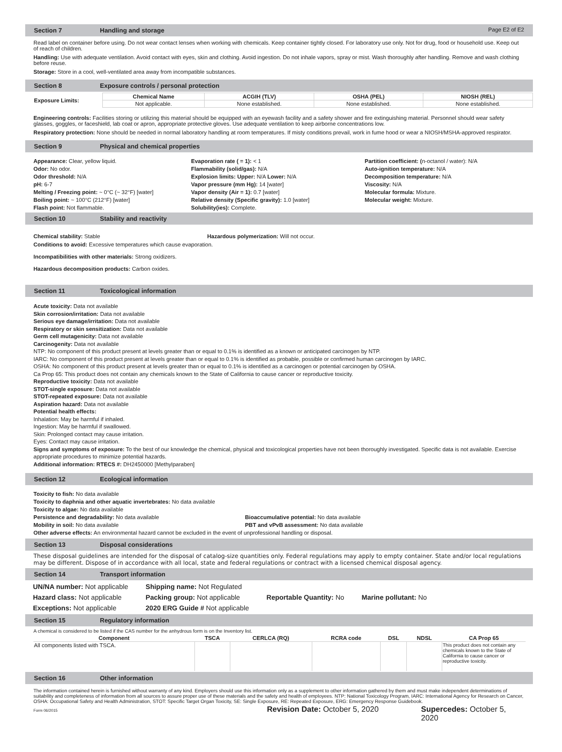Section 7 Handling and storage Page E2 of E2
Read label on container before using. Do not wear contact lenses when working with chemicals. Keep container tightly closed. For laboratory use only. Not for drug, food or household use. Keep out of reach of children.
Handling: Use with adequate ventilation. Avoid contact with eyes, skin and clothing. Avoid ingestion. Do not inhale vapors, spray or mist. Wash thoroughly after handling. Remove and wash clothing before reuse.
Storage: Store in a cool, well-ventilated area away from incompatible substances.
Section 8 Exposure controls / personal protection
| Exposure Limits: | Chemical Name | ACGIH (TLV) | OSHA (PEL) | NIOSH (REL) |
| --- | --- | --- | --- | --- |
| | Not applicable. | None established. | None established. | None established. |
Engineering controls: Facilities storing or utilizing this material should be equipped with an eyewash facility and a safety shower and fire extinguishing material. Personnel should wear safety glasses, goggles, or faceshield, lab coat or apron, appropriate protective gloves. Use adequate ventilation to keep airborne concentrations low.
Respiratory protection: None should be needed in normal laboratory handling at room temperatures. If misty conditions prevail, work in fume hood or wear a NIOSH/MSHA-approved respirator.
Section 9 Physical and chemical properties
Appearance: Clear, yellow liquid.
Odor: No odor.
Odor threshold: N/A
pH: 6-7
Melting / Freezing point: ~ 0°C (~ 32°F) [water]
Boiling point: ~ 100°C (212°F) [water]
Flash point: Not flammable.
Evaporation rate ( = 1): < 1
Flammability (solid/gas): N/A
Explosion limits: Upper: N/A Lower: N/A
Vapor pressure (mm Hg): 14 [water]
Vapor density (Air = 1): 0.7 [water]
Relative density (Specific gravity): 1.0 [water]
Solubility(ies): Complete.
Partition coefficient: (n-octanol / water): N/A
Auto-ignition temperature: N/A
Decomposition temperature: N/A
Viscosity: N/A
Molecular formula: Mixture.
Molecular weight: Mixture.
Section 10 Stability and reactivity
Chemical stability: Stable Hazardous polymerization: Will not occur.
Conditions to avoid: Excessive temperatures which cause evaporation.
Incompatibilities with other materials: Strong oxidizers.
Hazardous decomposition products: Carbon oxides.
Section 11 Toxicological information
Acute toxicity: Data not available
Skin corrosion/irritation: Data not available
Serious eye damage/irritation: Data not available
Respiratory or skin sensitization: Data not available
Germ cell mutagenicity: Data not available
Carcinogenity: Data not available
NTP: No component of this product present at levels greater than or equal to 0.1% is identified as a known or anticipated carcinogen by NTP.
IARC: No component of this product present at levels greater than or equal to 0.1% is identified as probable, possible or confirmed human carcinogen by IARC.
OSHA: No component of this product present at levels greater than or equal to 0.1% is identified as a carcinogen or potential carcinogen by OSHA.
Ca Prop 65: This product does not contain any chemicals known to the State of California to cause cancer or reproductive toxicity.
Reproductive toxicity: Data not available
STOT-single exposure: Data not available
STOT-repeated exposure: Data not available
Aspiration hazard: Data not available
Potential health effects:
Inhalation: May be harmful if inhaled.
Ingestion: May be harmful if swallowed.
Skin: Prolonged contact may cause irritation.
Eyes: Contact may cause irritation.
Signs and symptoms of exposure: To the best of our knowledge the chemical, physical and toxicological properties have not been thoroughly investigated. Specific data is not available. Exercise appropriate procedures to minimize potential hazards.
Additional information: RTECS #: DH2450000 [Methylparaben]
Section 12 Ecological information
Toxicity to fish: No data available
Toxicity to daphnia and other aquatic invertebrates: No data available
Toxicity to algae: No data available
Persistence and degradability: No data available Bioaccumulative potential: No data available
Mobility in soil: No data available PBT and vPvB assessment: No data available
Other adverse effects: An environmental hazard cannot be excluded in the event of unprofessional handling or disposal.
Section 13 Disposal considerations
These disposal guidelines are intended for the disposal of catalog-size quantities only. Federal regulations may apply to empty container. State and/or local regulations may be different. Dispose of in accordance with all local, state and federal regulations or contract with a licensed chemical disposal agency.
Section 14 Transport information
| UN/NA number: Not applicable | Shipping name: Not Regulated | | |
| Hazard class: Not applicable | Packing group: Not applicable | Reportable Quantity: No | Marine pollutant: No |
| Exceptions: Not applicable | 2020 ERG Guide # Not applicable | | |
Section 15 Regulatory information
A chemical is considered to be listed if the CAS number for the anhydrous form is on the Inventory list.
| Component | TSCA | CERLCA (RQ) | RCRA code | DSL | NDSL | CA Prop 65 |
| --- | --- | --- | --- | --- | --- | --- |
| All components listed with TSCA. | | | | | | This product does not contain any chemicals known to the State of California to cause cancer or reproductive toxicity. |
Section 16 Other information
The information contained herein is furnished without warranty of any kind. Employers should use this information only as a supplement to other information gathered by them and must make independent determinations of suitability and completeness of information from all sources to assure proper use of these materials and the safety and health of employees. NTP: National Toxicology Program, IARC: International Agency for Research on Cancer, OSHA: Occupational Safety and Health Administration, STOT: Specific Target Organ Toxicity, SE: Single Exposure, RE: Repeated Exposure, ERG: Emergency Response Guidebook.
Form 06/2015 Revision Date: October 5, 2020 Supercedes: October 5, 2020